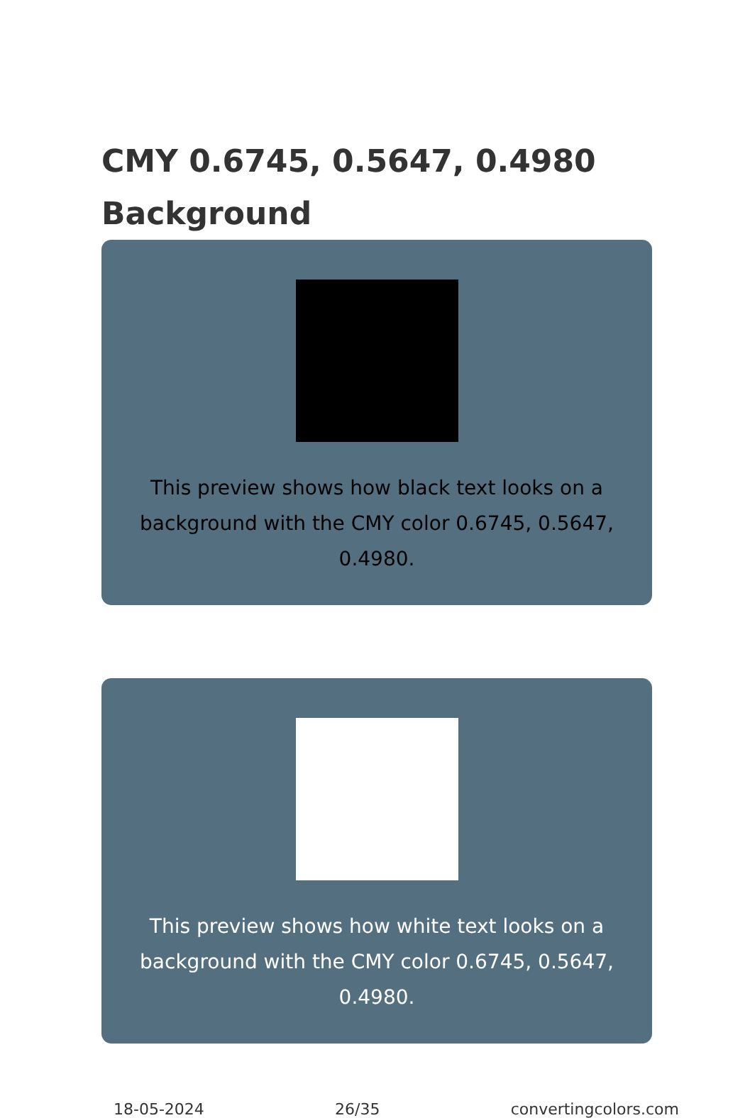CMY 0.6745, 0.5647, 0.4980 Background
This preview shows how black text looks on a background with the CMY color 0.6745, 0.5647, 0.4980.
This preview shows how white text looks on a background with the CMY color 0.6745, 0.5647, 0.4980.
18-05-2024 26/35 convertingcolors.com